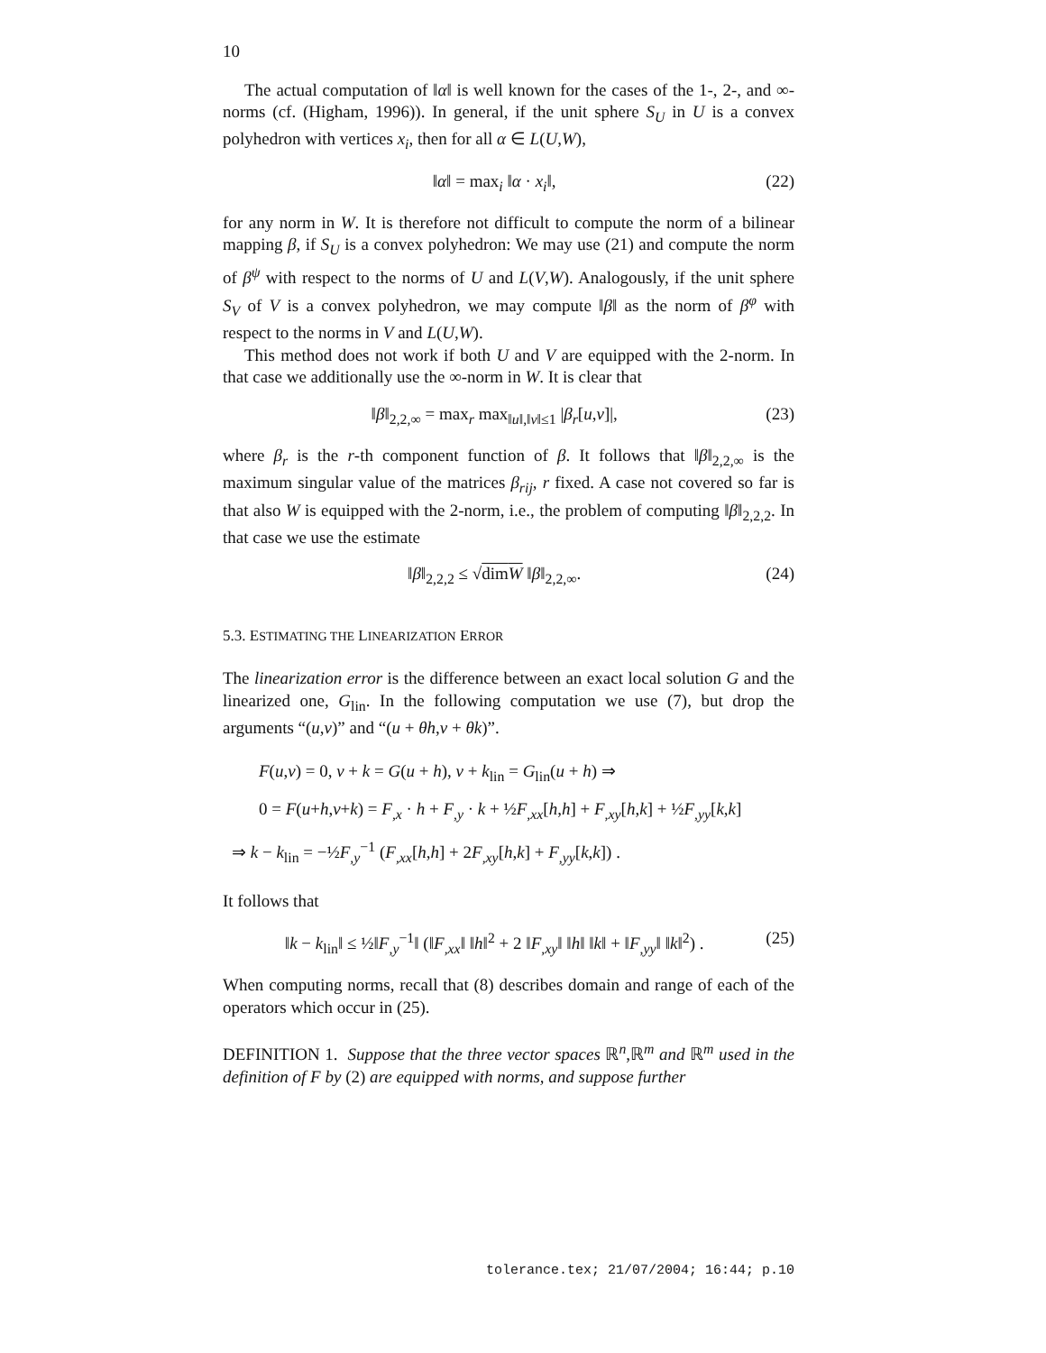10
The actual computation of ‖α‖ is well known for the cases of the 1-, 2-, and ∞-norms (cf. (Higham, 1996)). In general, if the unit sphere S<sub>U</sub> in U is a convex polyhedron with vertices x<sub>i</sub>, then for all α ∈ L(U,W),
‖α‖ = max<sub>i</sub> ‖α · x<sub>i</sub>‖, (22)
for any norm in W. It is therefore not difficult to compute the norm of a bilinear mapping β, if S<sub>U</sub> is a convex polyhedron: We may use (21) and compute the norm of β<sup>ψ</sup> with respect to the norms of U and L(V,W). Analogously, if the unit sphere S<sub>V</sub> of V is a convex polyhedron, we may compute ‖β‖ as the norm of β<sup>φ</sup> with respect to the norms in V and L(U,W).
This method does not work if both U and V are equipped with the 2-norm. In that case we additionally use the ∞-norm in W. It is clear that
‖β‖<sub>2,2,∞</sub> = max<sub>r</sub> max<sub>‖u‖,‖v‖≤1</sub> |β<sub>r</sub>[u,v]|, (23)
where β<sub>r</sub> is the r-th component function of β. It follows that ‖β‖<sub>2,2,∞</sub> is the maximum singular value of the matrices β<sub>rij</sub>, r fixed. A case not covered so far is that also W is equipped with the 2-norm, i.e., the problem of computing ‖β‖<sub>2,2,2</sub>. In that case we use the estimate
‖β‖<sub>2,2,2</sub> ≤ √dimW ‖β‖<sub>2,2,∞</sub>. (24)
5.3. ESTIMATING THE LINEARIZATION ERROR
The linearization error is the difference between an exact local solution G and the linearized one, G<sub>lin</sub>. In the following computation we use (7), but drop the arguments “(u,v)” and “(u + θh,v + θk)”.
F(u,v) = 0, v + k = G(u + h), v + k<sub>lin</sub> = G<sub>lin</sub>(u + h) ⇒
0 = F(u+h,v+k) = F<sub>,x</sub> · h + F<sub>,y</sub> · k + ½F<sub>,xx</sub>[h,h] + F<sub>,xy</sub>[h,k] + ½F<sub>,yy</sub>[k,k]
⇒ k − k<sub>lin</sub> = −½F<sub>,y</sub><sup>−1</sup> (F<sub>,xx</sub>[h,h] + 2F<sub>,xy</sub>[h,k] + F<sub>,yy</sub>[k,k]) .
It follows that
‖k − k<sub>lin</sub>‖ ≤ ½‖F<sub>,y</sub><sup>−1</sup>‖ (‖F<sub>,xx</sub>‖ ‖h‖<sup>2</sup> + 2 ‖F<sub>,xy</sub>‖ ‖h‖ ‖k‖ + ‖F<sub>,yy</sub>‖ ‖k‖<sup>2</sup>) . (25)
When computing norms, recall that (8) describes domain and range of each of the operators which occur in (25).
DEFINITION 1. Suppose that the three vector spaces ℝ<sup>n</sup>,ℝ<sup>m</sup> and ℝ<sup>m</sup> used in the definition of F by (2) are equipped with norms, and suppose further
tolerance.tex; 21/07/2004; 16:44; p.10